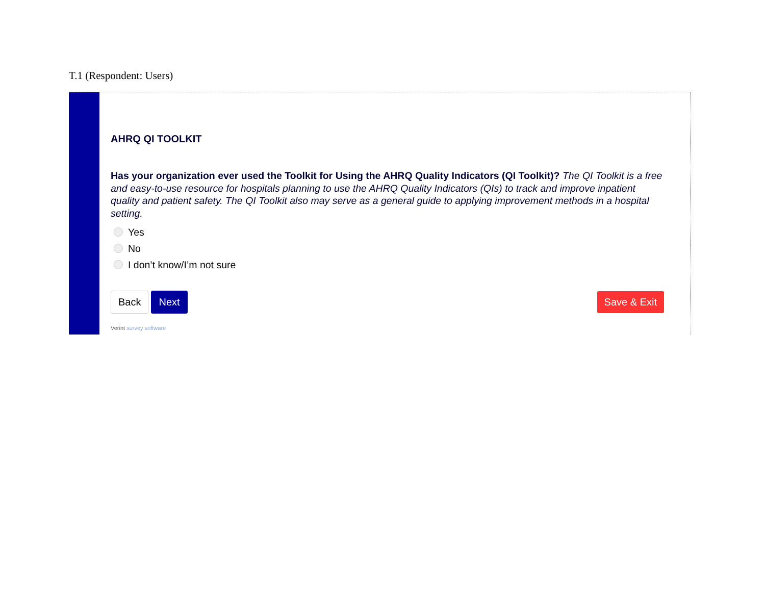T.1 (Respondent: Users)
AHRQ QI TOOLKIT
Has your organization ever used the Toolkit for Using the AHRQ Quality Indicators (QI Toolkit)? The QI Toolkit is a free and easy-to-use resource for hospitals planning to use the AHRQ Quality Indicators (QIs) to track and improve inpatient quality and patient safety. The QI Toolkit also may serve as a general guide to applying improvement methods in a hospital setting.
Yes
No
I don’t know/I’m not sure
Back Next Save & Exit
Verint survey software